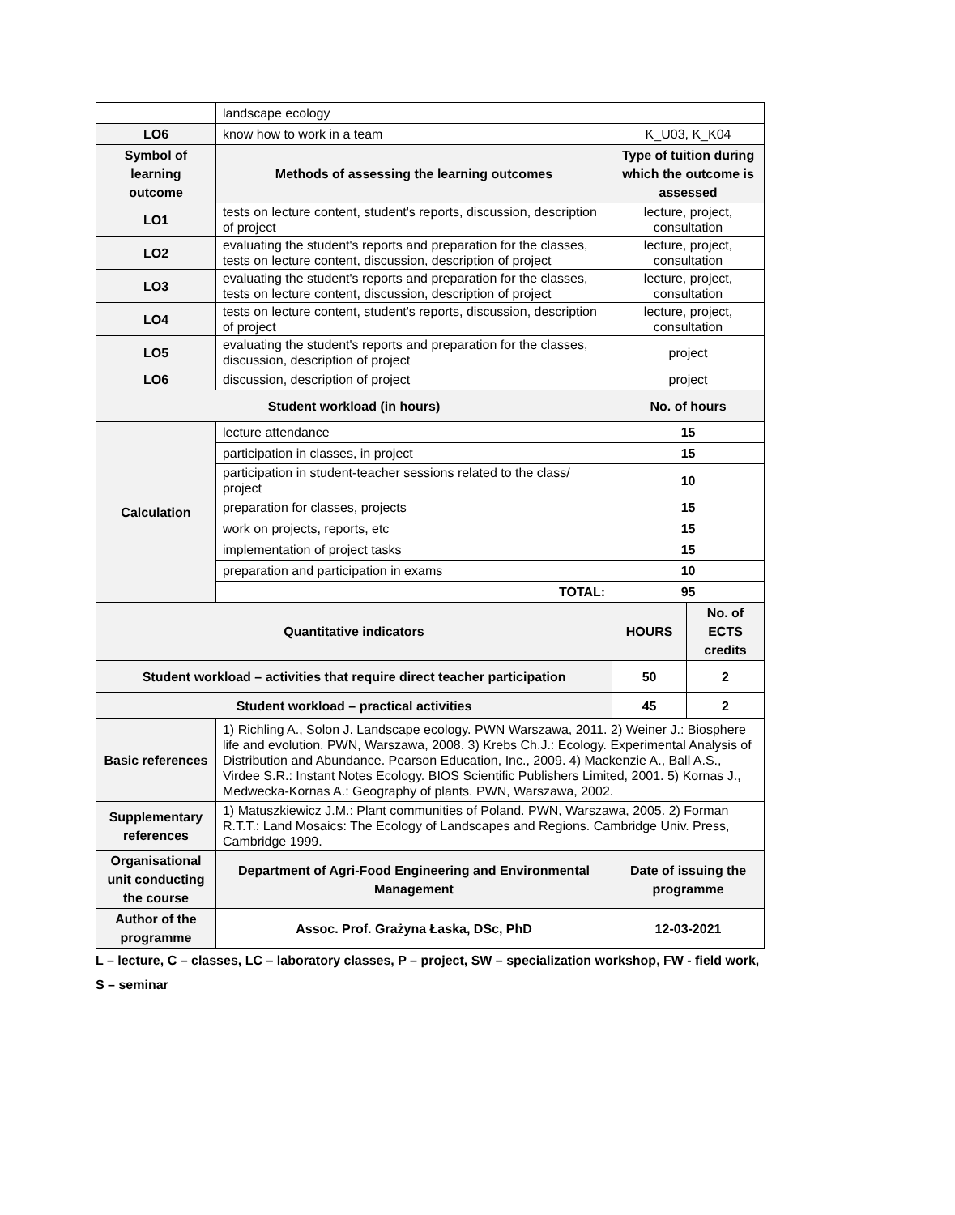| | landscape ecology | | |
| LO6 | know how to work in a team | K_U03, K_K04 | |
| Symbol of learning outcome | Methods of assessing the learning outcomes | Type of tuition during which the outcome is assessed | |
| LO1 | tests on lecture content, student's reports, discussion, description of project | lecture, project, consultation | |
| LO2 | evaluating the student's reports and preparation for the classes, tests on lecture content, discussion, description of project | lecture, project, consultation | |
| LO3 | evaluating the student's reports and preparation for the classes, tests on lecture content, discussion, description of project | lecture, project, consultation | |
| LO4 | tests on lecture content, student's reports, discussion, description of project | lecture, project, consultation | |
| LO5 | evaluating the student's reports and preparation for the classes, discussion, description of project | project | |
| LO6 | discussion, description of project | project | |
| Student workload (in hours) | | No. of hours | |
| Calculation | lecture attendance | 15 | |
| | participation in classes, in project | 15 | |
| | participation in student-teacher sessions related to the class/ project | 10 | |
| | preparation for classes, projects | 15 | |
| | work on projects, reports, etc | 15 | |
| | implementation of project tasks | 15 | |
| | preparation and participation in exams | 10 | |
| | TOTAL: | 95 | |
| Quantitative indicators | | HOURS | No. of ECTS credits |
| Student workload – activities that require direct teacher participation | | 50 | 2 |
| Student workload – practical activities | | 45 | 2 |
| Basic references | 1) Richling A., Solon J. Landscape ecology. PWN Warszawa, 2011. 2) Weiner J.: Biosphere life and evolution. PWN, Warszawa, 2008. 3) Krebs Ch.J.: Ecology. Experimental Analysis of Distribution and Abundance. Pearson Education, Inc., 2009. 4) Mackenzie A., Ball A.S., Virdee S.R.: Instant Notes Ecology. BIOS Scientific Publishers Limited, 2001. 5) Kornas J., Medwecka-Kornas A.: Geography of plants. PWN, Warszawa, 2002. | | |
| Supplementary references | 1) Matuszkiewicz J.M.: Plant communities of Poland. PWN, Warszawa, 2005. 2) Forman R.T.T.: Land Mosaics: The Ecology of Landscapes and Regions. Cambridge Univ. Press, Cambridge 1999. | | |
| Organisational unit conducting the course | Department of Agri-Food Engineering and Environmental Management | Date of issuing the programme | |
| Author of the programme | Assoc. Prof. Grażyna Łaska, DSc, PhD | 12-03-2021 | |
L – lecture, C – classes, LC – laboratory classes, P – project, SW – specialization workshop, FW - field work,
S – seminar